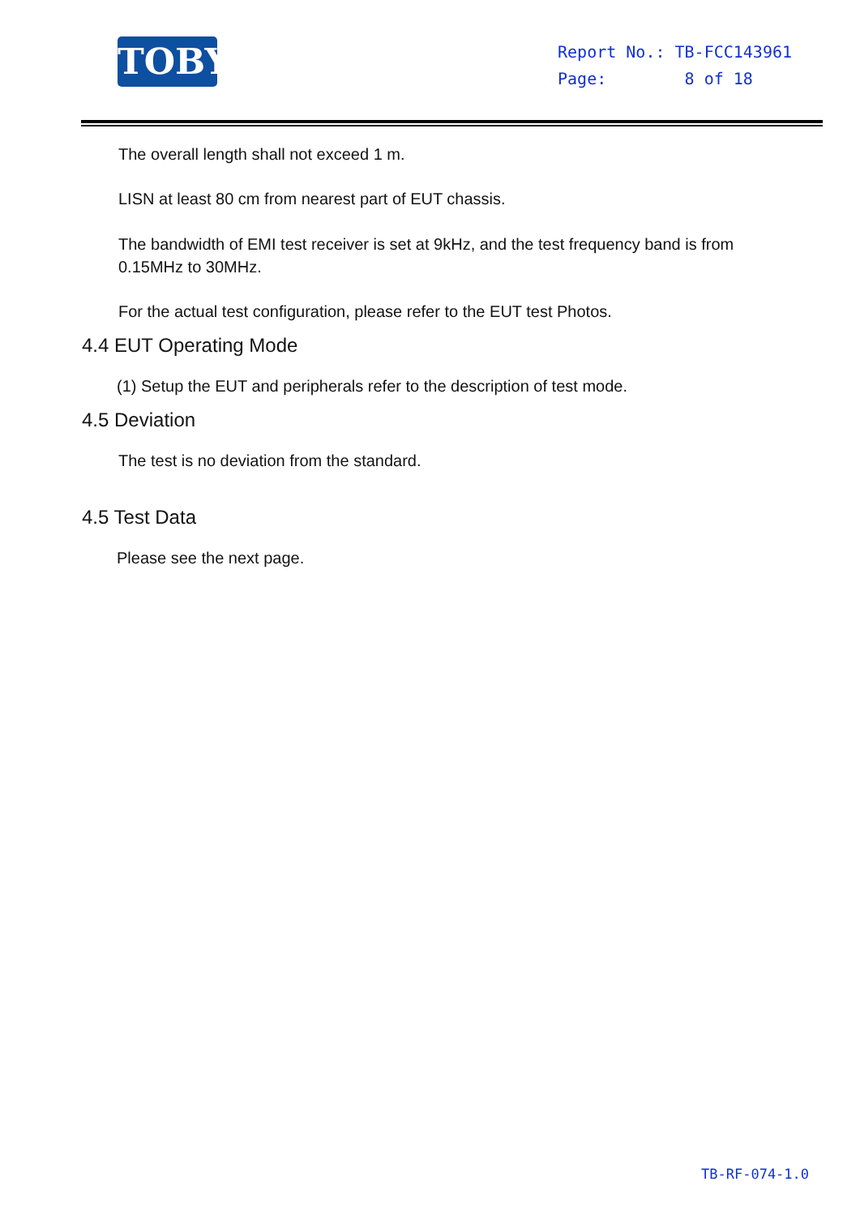TOBY
Report No.: TB-FCC143961
Page: 8 of 18
The overall length shall not exceed 1 m.
LISN at least 80 cm from nearest part of EUT chassis.
The bandwidth of EMI test receiver is set at 9kHz, and the test frequency band is from 0.15MHz to 30MHz.
For the actual test configuration, please refer to the EUT test Photos.
4.4 EUT Operating Mode
(1) Setup the EUT and peripherals refer to the description of test mode.
4.5 Deviation
The test is no deviation from the standard.
4.5 Test Data
Please see the next page.
TB-RF-074-1.0